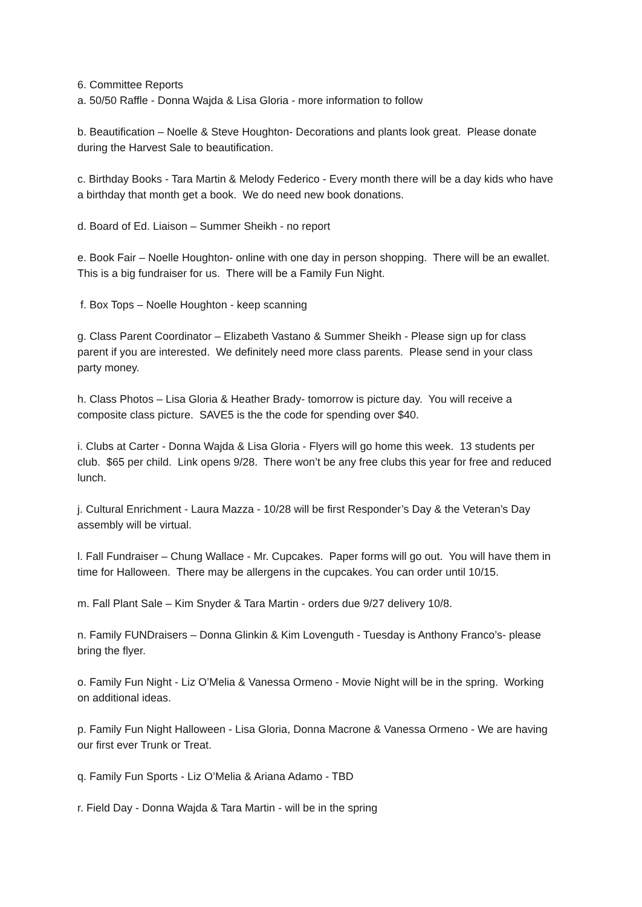6. Committee Reports
a. 50/50 Raffle - Donna Wajda & Lisa Gloria - more information to follow
b. Beautification – Noelle & Steve Houghton- Decorations and plants look great. Please donate during the Harvest Sale to beautification.
c. Birthday Books - Tara Martin & Melody Federico - Every month there will be a day kids who have a birthday that month get a book. We do need new book donations.
d. Board of Ed. Liaison – Summer Sheikh - no report
e. Book Fair – Noelle Houghton- online with one day in person shopping. There will be an ewallet. This is a big fundraiser for us. There will be a Family Fun Night.
f. Box Tops – Noelle Houghton - keep scanning
g. Class Parent Coordinator – Elizabeth Vastano & Summer Sheikh - Please sign up for class parent if you are interested. We definitely need more class parents. Please send in your class party money.
h. Class Photos – Lisa Gloria & Heather Brady- tomorrow is picture day. You will receive a composite class picture. SAVE5 is the the code for spending over $40.
i. Clubs at Carter - Donna Wajda & Lisa Gloria - Flyers will go home this week. 13 students per club. $65 per child. Link opens 9/28. There won’t be any free clubs this year for free and reduced lunch.
j. Cultural Enrichment - Laura Mazza - 10/28 will be first Responder’s Day & the Veteran’s Day assembly will be virtual.
l. Fall Fundraiser – Chung Wallace - Mr. Cupcakes. Paper forms will go out. You will have them in time for Halloween. There may be allergens in the cupcakes. You can order until 10/15.
m. Fall Plant Sale – Kim Snyder & Tara Martin - orders due 9/27 delivery 10/8.
n. Family FUNDraisers – Donna Glinkin & Kim Lovenguth - Tuesday is Anthony Franco’s- please bring the flyer.
o. Family Fun Night - Liz O’Melia & Vanessa Ormeno - Movie Night will be in the spring. Working on additional ideas.
p. Family Fun Night Halloween - Lisa Gloria, Donna Macrone & Vanessa Ormeno - We are having our first ever Trunk or Treat.
q. Family Fun Sports - Liz O’Melia & Ariana Adamo - TBD
r. Field Day - Donna Wajda & Tara Martin - will be in the spring